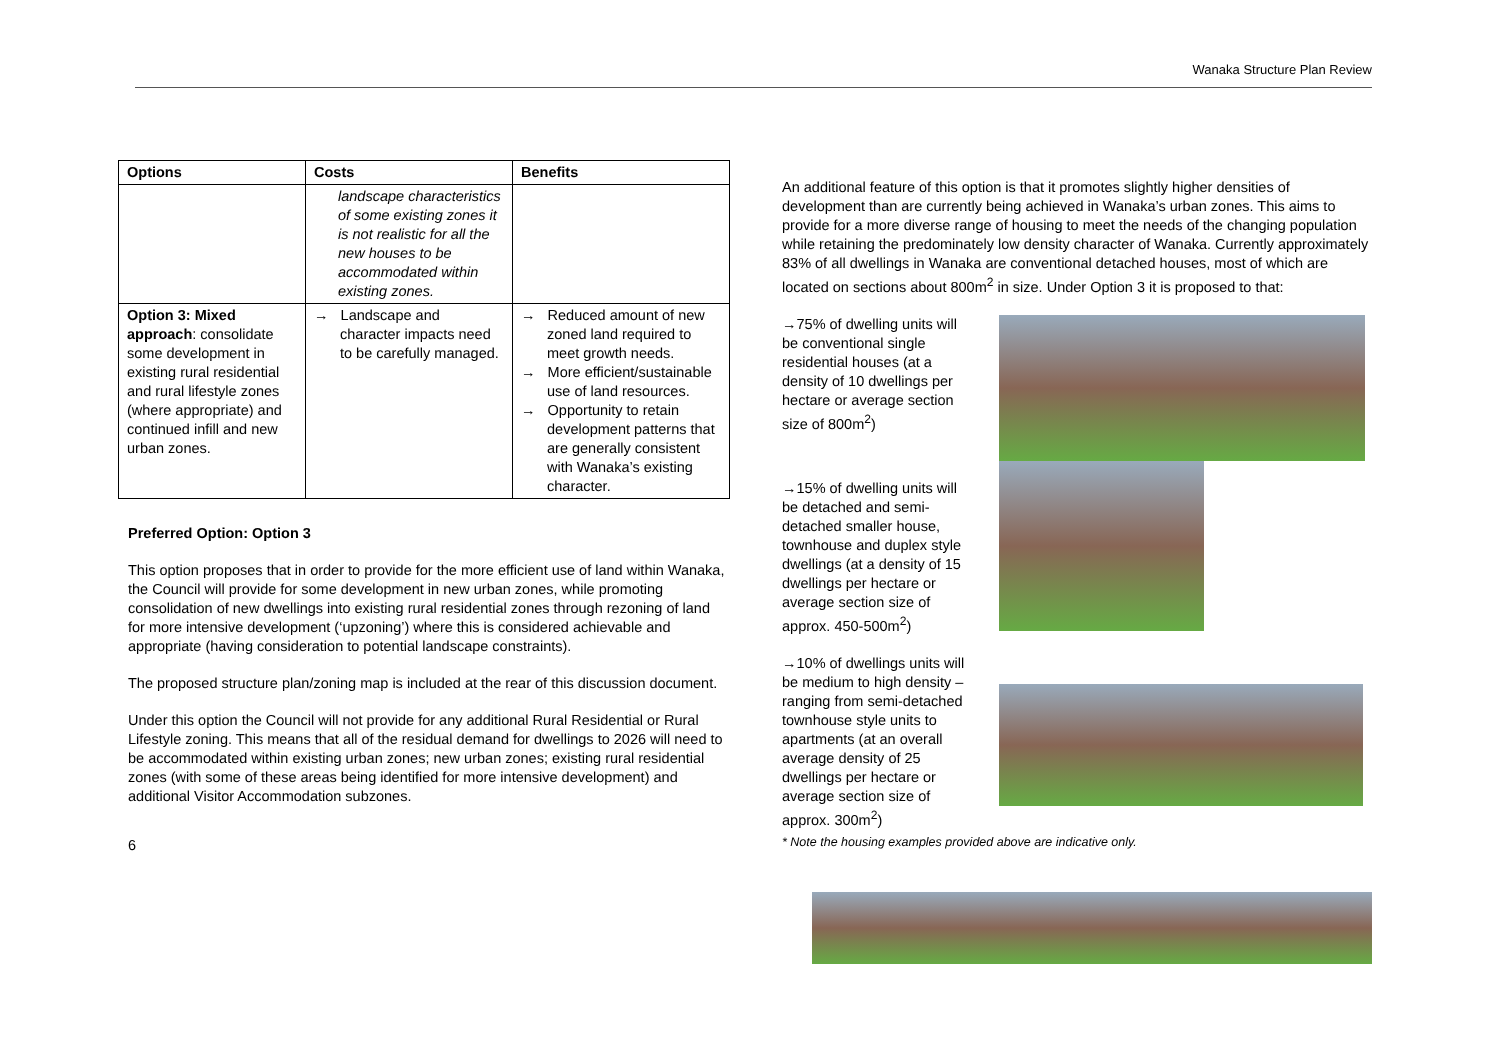Wanaka Structure Plan Review
| Options | Costs | Benefits |
| --- | --- | --- |
| | landscape characteristics of some existing zones it is not realistic for all the new houses to be accommodated within existing zones. | |
| Option 3: Mixed approach : consolidate some development in existing rural residential and rural lifestyle zones (where appropriate) and continued infill and new urban zones. | → Landscape and character impacts need to be carefully managed. | → Reduced amount of new zoned land required to meet growth needs. → More efficient/sustainable use of land resources. → Opportunity to retain development patterns that are generally consistent with Wanaka’s existing character. |
Preferred Option: Option 3
This option proposes that in order to provide for the more efficient use of land within Wanaka, the Council will provide for some development in new urban zones, while promoting consolidation of new dwellings into existing rural residential zones through rezoning of land for more intensive development (‘upzoning’) where this is considered achievable and appropriate (having consideration to potential landscape constraints).
The proposed structure plan/zoning map is included at the rear of this discussion document.
Under this option the Council will not provide for any additional Rural Residential or Rural Lifestyle zoning. This means that all of the residual demand for dwellings to 2026 will need to be accommodated within existing urban zones; new urban zones; existing rural residential zones (with some of these areas being identified for more intensive development) and additional Visitor Accommodation subzones.
6
An additional feature of this option is that it promotes slightly higher densities of development than are currently being achieved in Wanaka’s urban zones. This aims to provide for a more diverse range of housing to meet the needs of the changing population while retaining the predominately low density character of Wanaka. Currently approximately 83% of all dwellings in Wanaka are conventional detached houses, most of which are located on sections about 800m<sup>2</sup> in size. Under Option 3 it is proposed to that:
→75% of dwelling units will be conventional single residential houses (at a density of 10 dwellings per hectare or average section size of 800m<sup>2</sup>)
→15% of dwelling units will be detached and semi-detached smaller house, townhouse and duplex style dwellings (at a density of 15 dwellings per hectare or average section size of approx. 450-500m<sup>2</sup>)
→10% of dwellings units will be medium to high density – ranging from semi-detached townhouse style units to apartments (at an overall average density of 25 dwellings per hectare or average section size of approx. 300m<sup>2</sup>)
* Note the housing examples provided above are indicative only.